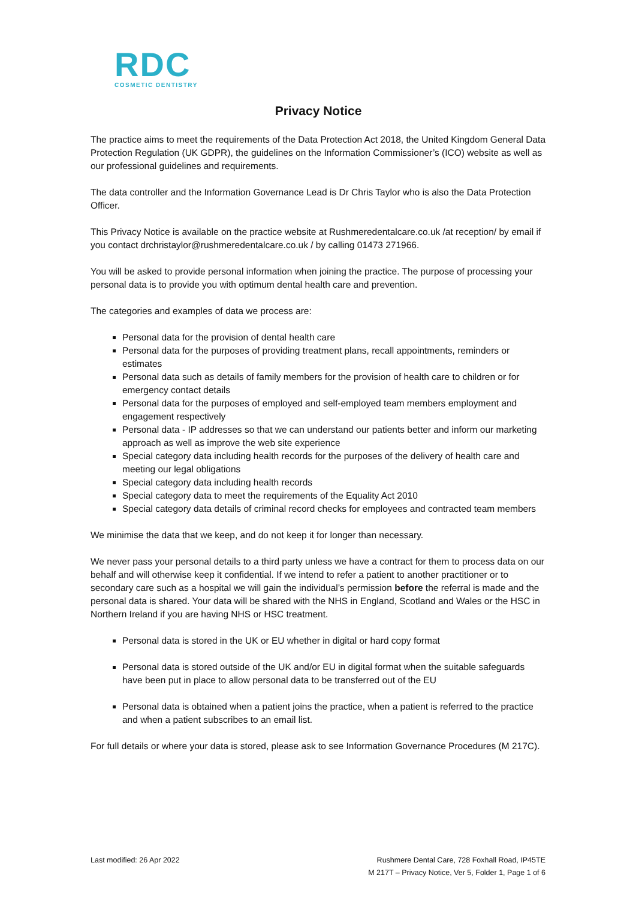RDC
COSMETIC DENTISTRY
Privacy Notice
The practice aims to meet the requirements of the Data Protection Act 2018, the United Kingdom General Data Protection Regulation (UK GDPR), the guidelines on the Information Commissioner’s (ICO) website as well as our professional guidelines and requirements.
The data controller and the Information Governance Lead is Dr Chris Taylor who is also the Data Protection Officer.
This Privacy Notice is available on the practice website at Rushmeredentalcare.co.uk /at reception/ by email if you contact drchristaylor@rushmeredentalcare.co.uk / by calling 01473 271966.
You will be asked to provide personal information when joining the practice. The purpose of processing your personal data is to provide you with optimum dental health care and prevention.
The categories and examples of data we process are:
Personal data for the provision of dental health care
Personal data for the purposes of providing treatment plans, recall appointments, reminders or estimates
Personal data such as details of family members for the provision of health care to children or for emergency contact details
Personal data for the purposes of employed and self-employed team members employment and engagement respectively
Personal data - IP addresses so that we can understand our patients better and inform our marketing approach as well as improve the web site experience
Special category data including health records for the purposes of the delivery of health care and meeting our legal obligations
Special category data including health records
Special category data to meet the requirements of the Equality Act 2010
Special category data details of criminal record checks for employees and contracted team members
We minimise the data that we keep, and do not keep it for longer than necessary.
We never pass your personal details to a third party unless we have a contract for them to process data on our behalf and will otherwise keep it confidential. If we intend to refer a patient to another practitioner or to secondary care such as a hospital we will gain the individual’s permission before the referral is made and the personal data is shared. Your data will be shared with the NHS in England, Scotland and Wales or the HSC in Northern Ireland if you are having NHS or HSC treatment.
Personal data is stored in the UK or EU whether in digital or hard copy format
Personal data is stored outside of the UK and/or EU in digital format when the suitable safeguards have been put in place to allow personal data to be transferred out of the EU
Personal data is obtained when a patient joins the practice, when a patient is referred to the practice and when a patient subscribes to an email list.
For full details or where your data is stored, please ask to see Information Governance Procedures (M 217C).
Last modified: 26 Apr 2022 Rushmere Dental Care, 728 Foxhall Road, IP45TE
M 217T – Privacy Notice, Ver 5, Folder 1, Page 1 of 6